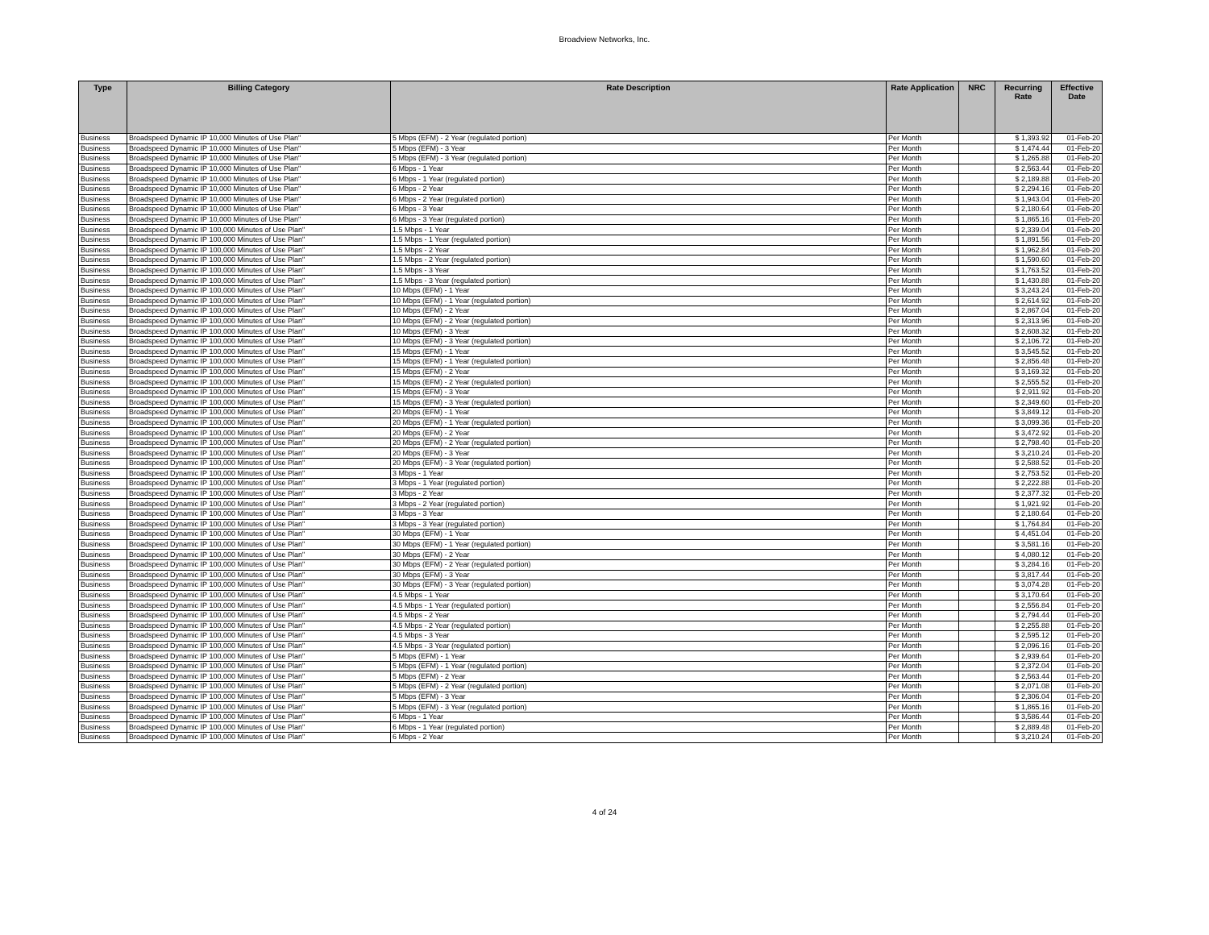Broadview Networks, Inc.
| Type | Billing Category | Rate Description | Rate Application | NRC | Recurring Rate | Effective Date |
| --- | --- | --- | --- | --- | --- | --- |
| Business | Broadspeed Dynamic IP 10,000 Minutes of Use Plan" | 5 Mbps (EFM) - 2 Year (regulated portion) | Per Month | | $ 1,393.92 | 01-Feb-20 |
| Business | Broadspeed Dynamic IP 10,000 Minutes of Use Plan" | 5 Mbps (EFM) - 3 Year | Per Month | | $ 1,474.44 | 01-Feb-20 |
| Business | Broadspeed Dynamic IP 10,000 Minutes of Use Plan" | 5 Mbps (EFM) - 3 Year (regulated portion) | Per Month | | $ 1,265.88 | 01-Feb-20 |
| Business | Broadspeed Dynamic IP 10,000 Minutes of Use Plan" | 6 Mbps - 1 Year | Per Month | | $ 2,563.44 | 01-Feb-20 |
| Business | Broadspeed Dynamic IP 10,000 Minutes of Use Plan" | 6 Mbps - 1 Year (regulated portion) | Per Month | | $ 2,189.88 | 01-Feb-20 |
| Business | Broadspeed Dynamic IP 10,000 Minutes of Use Plan" | 6 Mbps - 2 Year | Per Month | | $ 2,294.16 | 01-Feb-20 |
| Business | Broadspeed Dynamic IP 10,000 Minutes of Use Plan" | 6 Mbps - 2 Year (regulated portion) | Per Month | | $ 1,943.04 | 01-Feb-20 |
| Business | Broadspeed Dynamic IP 10,000 Minutes of Use Plan" | 6 Mbps - 3 Year | Per Month | | $ 2,180.64 | 01-Feb-20 |
| Business | Broadspeed Dynamic IP 10,000 Minutes of Use Plan" | 6 Mbps - 3 Year (regulated portion) | Per Month | | $ 1,865.16 | 01-Feb-20 |
| Business | Broadspeed Dynamic IP 100,000 Minutes of Use Plan" | 1.5 Mbps - 1 Year | Per Month | | $ 2,339.04 | 01-Feb-20 |
| Business | Broadspeed Dynamic IP 100,000 Minutes of Use Plan" | 1.5 Mbps - 1 Year (regulated portion) | Per Month | | $ 1,891.56 | 01-Feb-20 |
| Business | Broadspeed Dynamic IP 100,000 Minutes of Use Plan" | 1.5 Mbps - 2 Year | Per Month | | $ 1,962.84 | 01-Feb-20 |
| Business | Broadspeed Dynamic IP 100,000 Minutes of Use Plan" | 1.5 Mbps - 2 Year (regulated portion) | Per Month | | $ 1,590.60 | 01-Feb-20 |
| Business | Broadspeed Dynamic IP 100,000 Minutes of Use Plan" | 1.5 Mbps - 3 Year | Per Month | | $ 1,763.52 | 01-Feb-20 |
| Business | Broadspeed Dynamic IP 100,000 Minutes of Use Plan" | 1.5 Mbps - 3 Year (regulated portion) | Per Month | | $ 1,430.88 | 01-Feb-20 |
| Business | Broadspeed Dynamic IP 100,000 Minutes of Use Plan" | 10 Mbps (EFM) - 1 Year | Per Month | | $ 3,243.24 | 01-Feb-20 |
| Business | Broadspeed Dynamic IP 100,000 Minutes of Use Plan" | 10 Mbps (EFM) - 1 Year (regulated portion) | Per Month | | $ 2,614.92 | 01-Feb-20 |
| Business | Broadspeed Dynamic IP 100,000 Minutes of Use Plan" | 10 Mbps (EFM) - 2 Year | Per Month | | $ 2,867.04 | 01-Feb-20 |
| Business | Broadspeed Dynamic IP 100,000 Minutes of Use Plan" | 10 Mbps (EFM) - 2 Year (regulated portion) | Per Month | | $ 2,313.96 | 01-Feb-20 |
| Business | Broadspeed Dynamic IP 100,000 Minutes of Use Plan" | 10 Mbps (EFM) - 3 Year | Per Month | | $ 2,608.32 | 01-Feb-20 |
| Business | Broadspeed Dynamic IP 100,000 Minutes of Use Plan" | 10 Mbps (EFM) - 3 Year (regulated portion) | Per Month | | $ 2,106.72 | 01-Feb-20 |
| Business | Broadspeed Dynamic IP 100,000 Minutes of Use Plan" | 15 Mbps (EFM) - 1 Year | Per Month | | $ 3,545.52 | 01-Feb-20 |
| Business | Broadspeed Dynamic IP 100,000 Minutes of Use Plan" | 15 Mbps (EFM) - 1 Year (regulated portion) | Per Month | | $ 2,856.48 | 01-Feb-20 |
| Business | Broadspeed Dynamic IP 100,000 Minutes of Use Plan" | 15 Mbps (EFM) - 2 Year | Per Month | | $ 3,169.32 | 01-Feb-20 |
| Business | Broadspeed Dynamic IP 100,000 Minutes of Use Plan" | 15 Mbps (EFM) - 2 Year (regulated portion) | Per Month | | $ 2,555.52 | 01-Feb-20 |
| Business | Broadspeed Dynamic IP 100,000 Minutes of Use Plan" | 15 Mbps (EFM) - 3 Year | Per Month | | $ 2,911.92 | 01-Feb-20 |
| Business | Broadspeed Dynamic IP 100,000 Minutes of Use Plan" | 15 Mbps (EFM) - 3 Year (regulated portion) | Per Month | | $ 2,349.60 | 01-Feb-20 |
| Business | Broadspeed Dynamic IP 100,000 Minutes of Use Plan" | 20 Mbps (EFM) - 1 Year | Per Month | | $ 3,849.12 | 01-Feb-20 |
| Business | Broadspeed Dynamic IP 100,000 Minutes of Use Plan" | 20 Mbps (EFM) - 1 Year (regulated portion) | Per Month | | $ 3,099.36 | 01-Feb-20 |
| Business | Broadspeed Dynamic IP 100,000 Minutes of Use Plan" | 20 Mbps (EFM) - 2 Year | Per Month | | $ 3,472.92 | 01-Feb-20 |
| Business | Broadspeed Dynamic IP 100,000 Minutes of Use Plan" | 20 Mbps (EFM) - 2 Year (regulated portion) | Per Month | | $ 2,798.40 | 01-Feb-20 |
| Business | Broadspeed Dynamic IP 100,000 Minutes of Use Plan" | 20 Mbps (EFM) - 3 Year | Per Month | | $ 3,210.24 | 01-Feb-20 |
| Business | Broadspeed Dynamic IP 100,000 Minutes of Use Plan" | 20 Mbps (EFM) - 3 Year (regulated portion) | Per Month | | $ 2,588.52 | 01-Feb-20 |
| Business | Broadspeed Dynamic IP 100,000 Minutes of Use Plan" | 3 Mbps - 1 Year | Per Month | | $ 2,753.52 | 01-Feb-20 |
| Business | Broadspeed Dynamic IP 100,000 Minutes of Use Plan" | 3 Mbps - 1 Year (regulated portion) | Per Month | | $ 2,222.88 | 01-Feb-20 |
| Business | Broadspeed Dynamic IP 100,000 Minutes of Use Plan" | 3 Mbps - 2 Year | Per Month | | $ 2,377.32 | 01-Feb-20 |
| Business | Broadspeed Dynamic IP 100,000 Minutes of Use Plan" | 3 Mbps - 2 Year (regulated portion) | Per Month | | $ 1,921.92 | 01-Feb-20 |
| Business | Broadspeed Dynamic IP 100,000 Minutes of Use Plan" | 3 Mbps - 3 Year | Per Month | | $ 2,180.64 | 01-Feb-20 |
| Business | Broadspeed Dynamic IP 100,000 Minutes of Use Plan" | 3 Mbps - 3 Year (regulated portion) | Per Month | | $ 1,764.84 | 01-Feb-20 |
| Business | Broadspeed Dynamic IP 100,000 Minutes of Use Plan" | 30 Mbps (EFM) - 1 Year | Per Month | | $ 4,451.04 | 01-Feb-20 |
| Business | Broadspeed Dynamic IP 100,000 Minutes of Use Plan" | 30 Mbps (EFM) - 1 Year (regulated portion) | Per Month | | $ 3,581.16 | 01-Feb-20 |
| Business | Broadspeed Dynamic IP 100,000 Minutes of Use Plan" | 30 Mbps (EFM) - 2 Year | Per Month | | $ 4,080.12 | 01-Feb-20 |
| Business | Broadspeed Dynamic IP 100,000 Minutes of Use Plan" | 30 Mbps (EFM) - 2 Year (regulated portion) | Per Month | | $ 3,284.16 | 01-Feb-20 |
| Business | Broadspeed Dynamic IP 100,000 Minutes of Use Plan" | 30 Mbps (EFM) - 3 Year | Per Month | | $ 3,817.44 | 01-Feb-20 |
| Business | Broadspeed Dynamic IP 100,000 Minutes of Use Plan" | 30 Mbps (EFM) - 3 Year (regulated portion) | Per Month | | $ 3,074.28 | 01-Feb-20 |
| Business | Broadspeed Dynamic IP 100,000 Minutes of Use Plan" | 4.5 Mbps - 1 Year | Per Month | | $ 3,170.64 | 01-Feb-20 |
| Business | Broadspeed Dynamic IP 100,000 Minutes of Use Plan" | 4.5 Mbps - 1 Year (regulated portion) | Per Month | | $ 2,556.84 | 01-Feb-20 |
| Business | Broadspeed Dynamic IP 100,000 Minutes of Use Plan" | 4.5 Mbps - 2 Year | Per Month | | $ 2,794.44 | 01-Feb-20 |
| Business | Broadspeed Dynamic IP 100,000 Minutes of Use Plan" | 4.5 Mbps - 2 Year (regulated portion) | Per Month | | $ 2,255.88 | 01-Feb-20 |
| Business | Broadspeed Dynamic IP 100,000 Minutes of Use Plan" | 4.5 Mbps - 3 Year | Per Month | | $ 2,595.12 | 01-Feb-20 |
| Business | Broadspeed Dynamic IP 100,000 Minutes of Use Plan" | 4.5 Mbps - 3 Year (regulated portion) | Per Month | | $ 2,096.16 | 01-Feb-20 |
| Business | Broadspeed Dynamic IP 100,000 Minutes of Use Plan" | 5 Mbps (EFM) - 1 Year | Per Month | | $ 2,939.64 | 01-Feb-20 |
| Business | Broadspeed Dynamic IP 100,000 Minutes of Use Plan" | 5 Mbps (EFM) - 1 Year (regulated portion) | Per Month | | $ 2,372.04 | 01-Feb-20 |
| Business | Broadspeed Dynamic IP 100,000 Minutes of Use Plan" | 5 Mbps (EFM) - 2 Year | Per Month | | $ 2,563.44 | 01-Feb-20 |
| Business | Broadspeed Dynamic IP 100,000 Minutes of Use Plan" | 5 Mbps (EFM) - 2 Year (regulated portion) | Per Month | | $ 2,071.08 | 01-Feb-20 |
| Business | Broadspeed Dynamic IP 100,000 Minutes of Use Plan" | 5 Mbps (EFM) - 3 Year | Per Month | | $ 2,306.04 | 01-Feb-20 |
| Business | Broadspeed Dynamic IP 100,000 Minutes of Use Plan" | 5 Mbps (EFM) - 3 Year (regulated portion) | Per Month | | $ 1,865.16 | 01-Feb-20 |
| Business | Broadspeed Dynamic IP 100,000 Minutes of Use Plan" | 6 Mbps - 1 Year | Per Month | | $ 3,586.44 | 01-Feb-20 |
| Business | Broadspeed Dynamic IP 100,000 Minutes of Use Plan" | 6 Mbps - 1 Year (regulated portion) | Per Month | | $ 2,889.48 | 01-Feb-20 |
| Business | Broadspeed Dynamic IP 100,000 Minutes of Use Plan" | 6 Mbps - 2 Year | Per Month | | $ 3,210.24 | 01-Feb-20 |
4 of 24